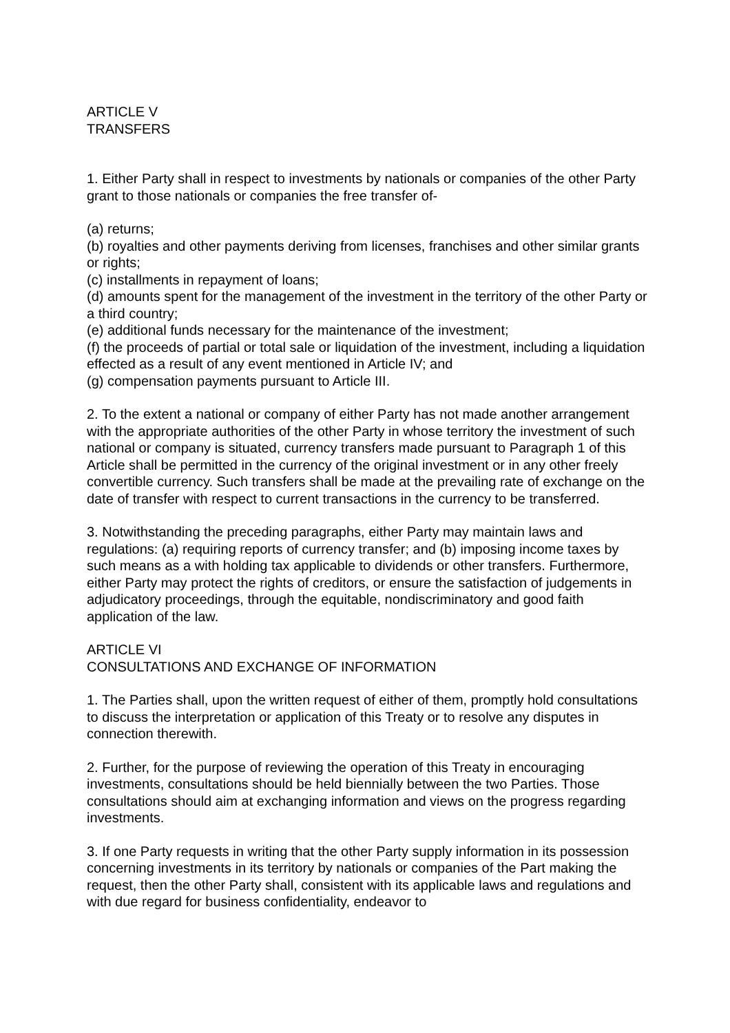ARTICLE V
TRANSFERS
1. Either Party shall in respect to investments by nationals or companies of the other Party grant to those nationals or companies the free transfer of-
(a) returns;
(b) royalties and other payments deriving from licenses, franchises and other similar grants or rights;
(c) installments in repayment of loans;
(d) amounts spent for the management of the investment in the territory of the other Party or a third country;
(e) additional funds necessary for the maintenance of the investment;
(f) the proceeds of partial or total sale or liquidation of the investment, including a liquidation effected as a result of any event mentioned in Article IV; and
(g) compensation payments pursuant to Article III.
2. To the extent a national or company of either Party has not made another arrangement with the appropriate authorities of the other Party in whose territory the investment of such national or company is situated, currency transfers made pursuant to Paragraph 1 of this Article shall be permitted in the currency of the original investment or in any other freely convertible currency. Such transfers shall be made at the prevailing rate of exchange on the date of transfer with respect to current transactions in the currency to be transferred.
3. Notwithstanding the preceding paragraphs, either Party may maintain laws and regulations: (a) requiring reports of currency transfer; and (b) imposing income taxes by such means as a with holding tax applicable to dividends or other transfers. Furthermore, either Party may protect the rights of creditors, or ensure the satisfaction of judgements in adjudicatory proceedings, through the equitable, nondiscriminatory and good faith application of the law.
ARTICLE VI
CONSULTATIONS AND EXCHANGE OF INFORMATION
1. The Parties shall, upon the written request of either of them, promptly hold consultations to discuss the interpretation or application of this Treaty or to resolve any disputes in connection therewith.
2. Further, for the purpose of reviewing the operation of this Treaty in encouraging investments, consultations should be held biennially between the two Parties. Those consultations should aim at exchanging information and views on the progress regarding investments.
3. If one Party requests in writing that the other Party supply information in its possession concerning investments in its territory by nationals or companies of the Part making the request, then the other Party shall, consistent with its applicable laws and regulations and with due regard for business confidentiality, endeavor to